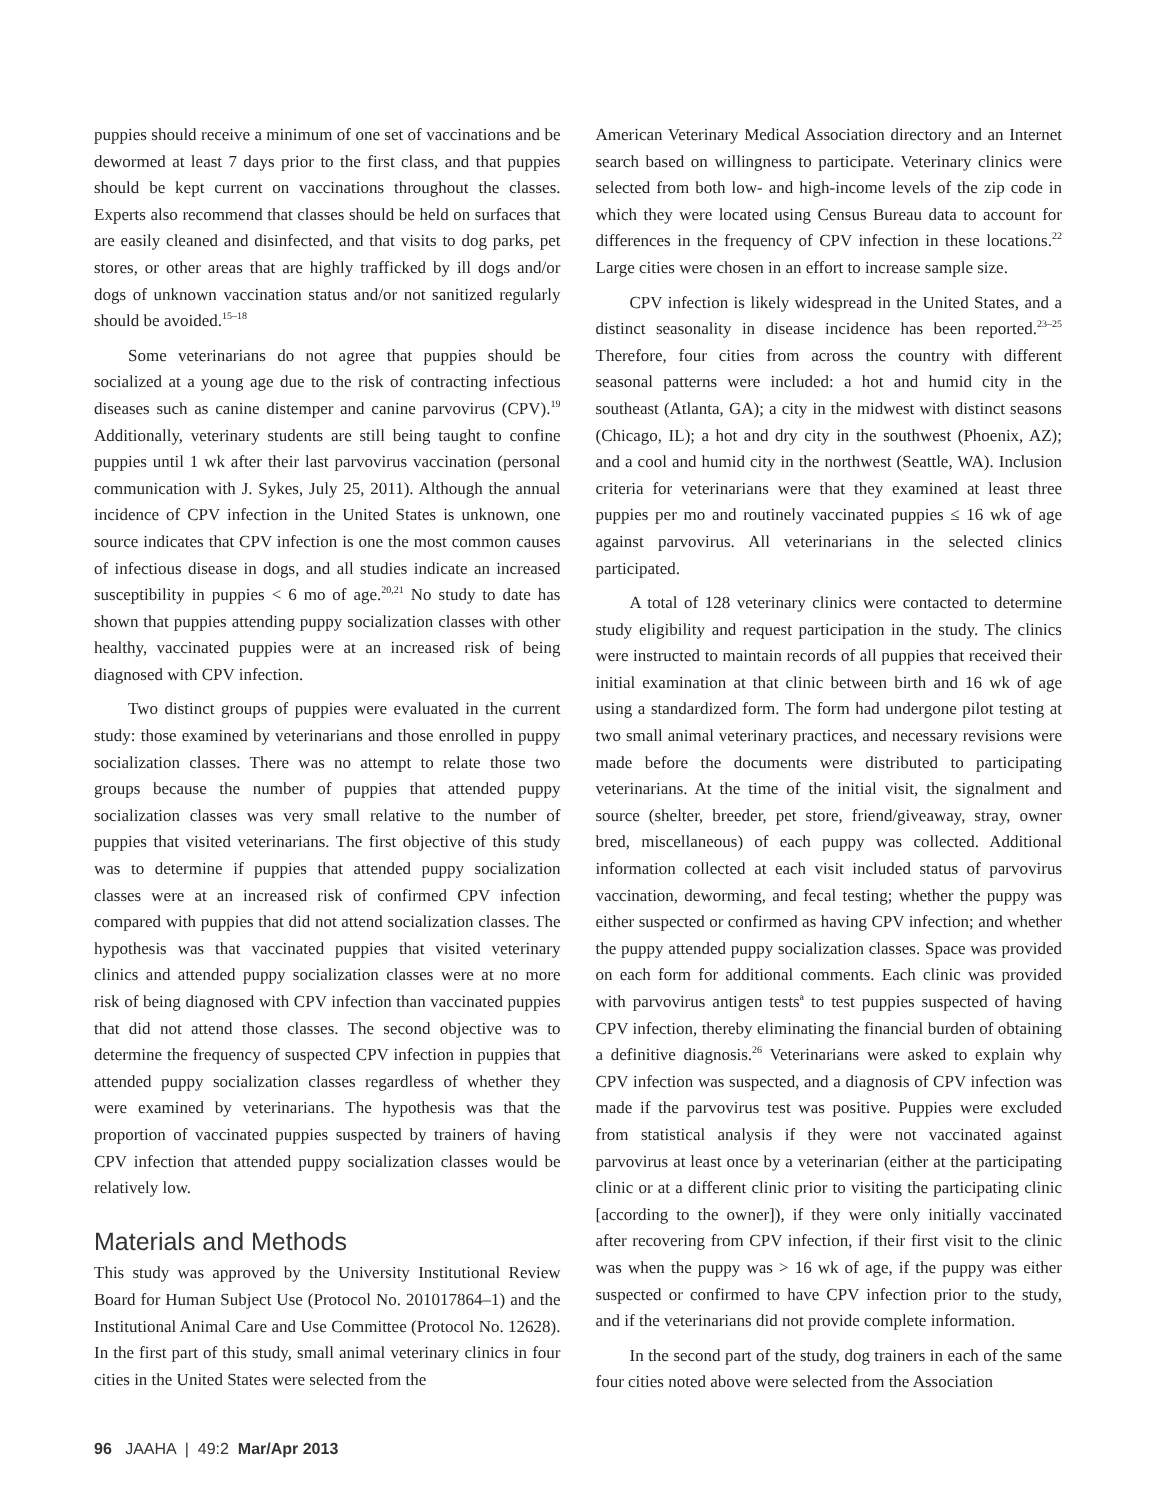puppies should receive a minimum of one set of vaccinations and be dewormed at least 7 days prior to the first class, and that puppies should be kept current on vaccinations throughout the classes. Experts also recommend that classes should be held on surfaces that are easily cleaned and disinfected, and that visits to dog parks, pet stores, or other areas that are highly trafficked by ill dogs and/or dogs of unknown vaccination status and/or not sanitized regularly should be avoided.<sup>15–18</sup>
Some veterinarians do not agree that puppies should be socialized at a young age due to the risk of contracting infectious diseases such as canine distemper and canine parvovirus (CPV).<sup>19</sup> Additionally, veterinary students are still being taught to confine puppies until 1 wk after their last parvovirus vaccination (personal communication with J. Sykes, July 25, 2011). Although the annual incidence of CPV infection in the United States is unknown, one source indicates that CPV infection is one the most common causes of infectious disease in dogs, and all studies indicate an increased susceptibility in puppies < 6 mo of age.<sup>20,21</sup> No study to date has shown that puppies attending puppy socialization classes with other healthy, vaccinated puppies were at an increased risk of being diagnosed with CPV infection.
Two distinct groups of puppies were evaluated in the current study: those examined by veterinarians and those enrolled in puppy socialization classes. There was no attempt to relate those two groups because the number of puppies that attended puppy socialization classes was very small relative to the number of puppies that visited veterinarians. The first objective of this study was to determine if puppies that attended puppy socialization classes were at an increased risk of confirmed CPV infection compared with puppies that did not attend socialization classes. The hypothesis was that vaccinated puppies that visited veterinary clinics and attended puppy socialization classes were at no more risk of being diagnosed with CPV infection than vaccinated puppies that did not attend those classes. The second objective was to determine the frequency of suspected CPV infection in puppies that attended puppy socialization classes regardless of whether they were examined by veterinarians. The hypothesis was that the proportion of vaccinated puppies suspected by trainers of having CPV infection that attended puppy socialization classes would be relatively low.
Materials and Methods
This study was approved by the University Institutional Review Board for Human Subject Use (Protocol No. 201017864–1) and the Institutional Animal Care and Use Committee (Protocol No. 12628). In the first part of this study, small animal veterinary clinics in four cities in the United States were selected from the
American Veterinary Medical Association directory and an Internet search based on willingness to participate. Veterinary clinics were selected from both low- and high-income levels of the zip code in which they were located using Census Bureau data to account for differences in the frequency of CPV infection in these locations.<sup>22</sup> Large cities were chosen in an effort to increase sample size.
CPV infection is likely widespread in the United States, and a distinct seasonality in disease incidence has been reported.<sup>23–25</sup> Therefore, four cities from across the country with different seasonal patterns were included: a hot and humid city in the southeast (Atlanta, GA); a city in the midwest with distinct seasons (Chicago, IL); a hot and dry city in the southwest (Phoenix, AZ); and a cool and humid city in the northwest (Seattle, WA). Inclusion criteria for veterinarians were that they examined at least three puppies per mo and routinely vaccinated puppies ≤ 16 wk of age against parvovirus. All veterinarians in the selected clinics participated.
A total of 128 veterinary clinics were contacted to determine study eligibility and request participation in the study. The clinics were instructed to maintain records of all puppies that received their initial examination at that clinic between birth and 16 wk of age using a standardized form. The form had undergone pilot testing at two small animal veterinary practices, and necessary revisions were made before the documents were distributed to participating veterinarians. At the time of the initial visit, the signalment and source (shelter, breeder, pet store, friend/giveaway, stray, owner bred, miscellaneous) of each puppy was collected. Additional information collected at each visit included status of parvovirus vaccination, deworming, and fecal testing; whether the puppy was either suspected or confirmed as having CPV infection; and whether the puppy attended puppy socialization classes. Space was provided on each form for additional comments. Each clinic was provided with parvovirus antigen tests<sup>a</sup> to test puppies suspected of having CPV infection, thereby eliminating the financial burden of obtaining a definitive diagnosis.<sup>26</sup> Veterinarians were asked to explain why CPV infection was suspected, and a diagnosis of CPV infection was made if the parvovirus test was positive. Puppies were excluded from statistical analysis if they were not vaccinated against parvovirus at least once by a veterinarian (either at the participating clinic or at a different clinic prior to visiting the participating clinic [according to the owner]), if they were only initially vaccinated after recovering from CPV infection, if their first visit to the clinic was when the puppy was > 16 wk of age, if the puppy was either suspected or confirmed to have CPV infection prior to the study, and if the veterinarians did not provide complete information.
In the second part of the study, dog trainers in each of the same four cities noted above were selected from the Association
96 JAAHA | 49:2 Mar/Apr 2013